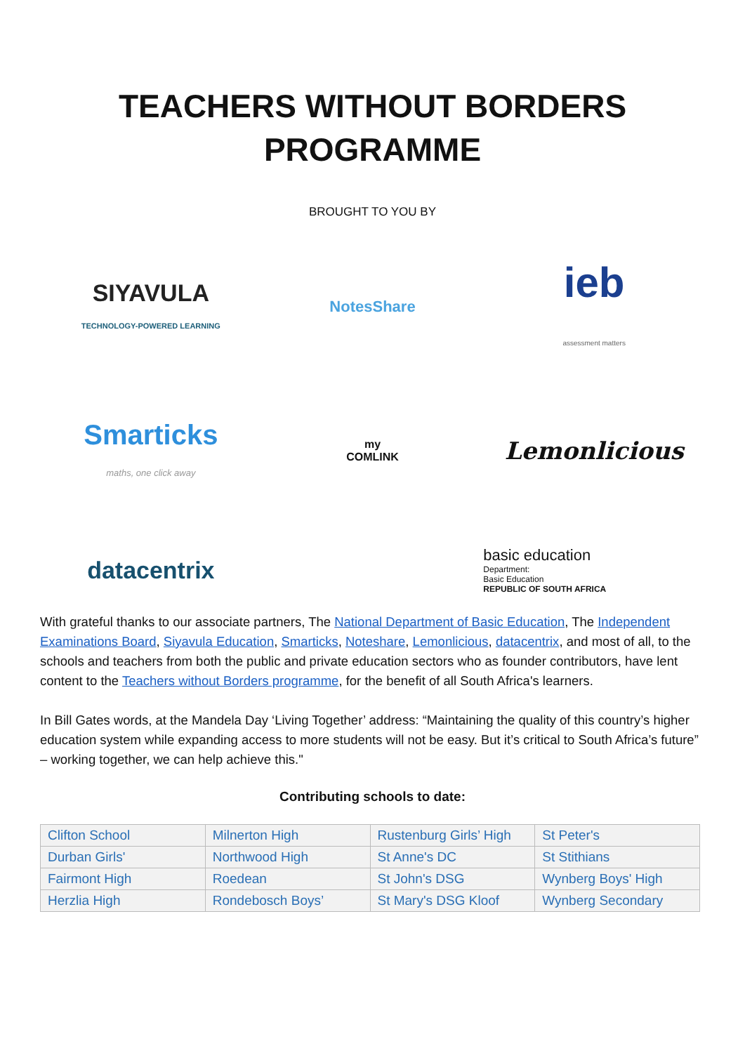TEACHERS WITHOUT BORDERS
PROGRAMME
BROUGHT TO YOU BY
SIYAVULA
TECHNOLOGY-POWERED LEARNING
NotesShare
ieb
assessment matters
Smarticks
maths, one click away
my
COMLINK
Lemonlicious
datacentrix
basic education
Department:
Basic Education
REPUBLIC OF SOUTH AFRICA
With grateful thanks to our associate partners, The National Department of Basic Education, The Independent Examinations Board, Siyavula Education, Smarticks, Noteshare, Lemonlicious, datacentrix, and most of all, to the schools and teachers from both the public and private education sectors who as founder contributors, have lent content to the Teachers without Borders programme, for the benefit of all South Africa's learners.
In Bill Gates words, at the Mandela Day ‘Living Together’ address: “Maintaining the quality of this country’s higher education system while expanding access to more students will not be easy. But it’s critical to South Africa’s future” – working together, we can help achieve this."
Contributing schools to date:
| Clifton School | Milnerton High | Rustenburg Girls’ High | St Peter's |
| Durban Girls' | Northwood High | St Anne's DC | St Stithians |
| Fairmont High | Roedean | St John's DSG | Wynberg Boys' High |
| Herzlia High | Rondebosch Boys’ | St Mary's DSG Kloof | Wynberg Secondary |